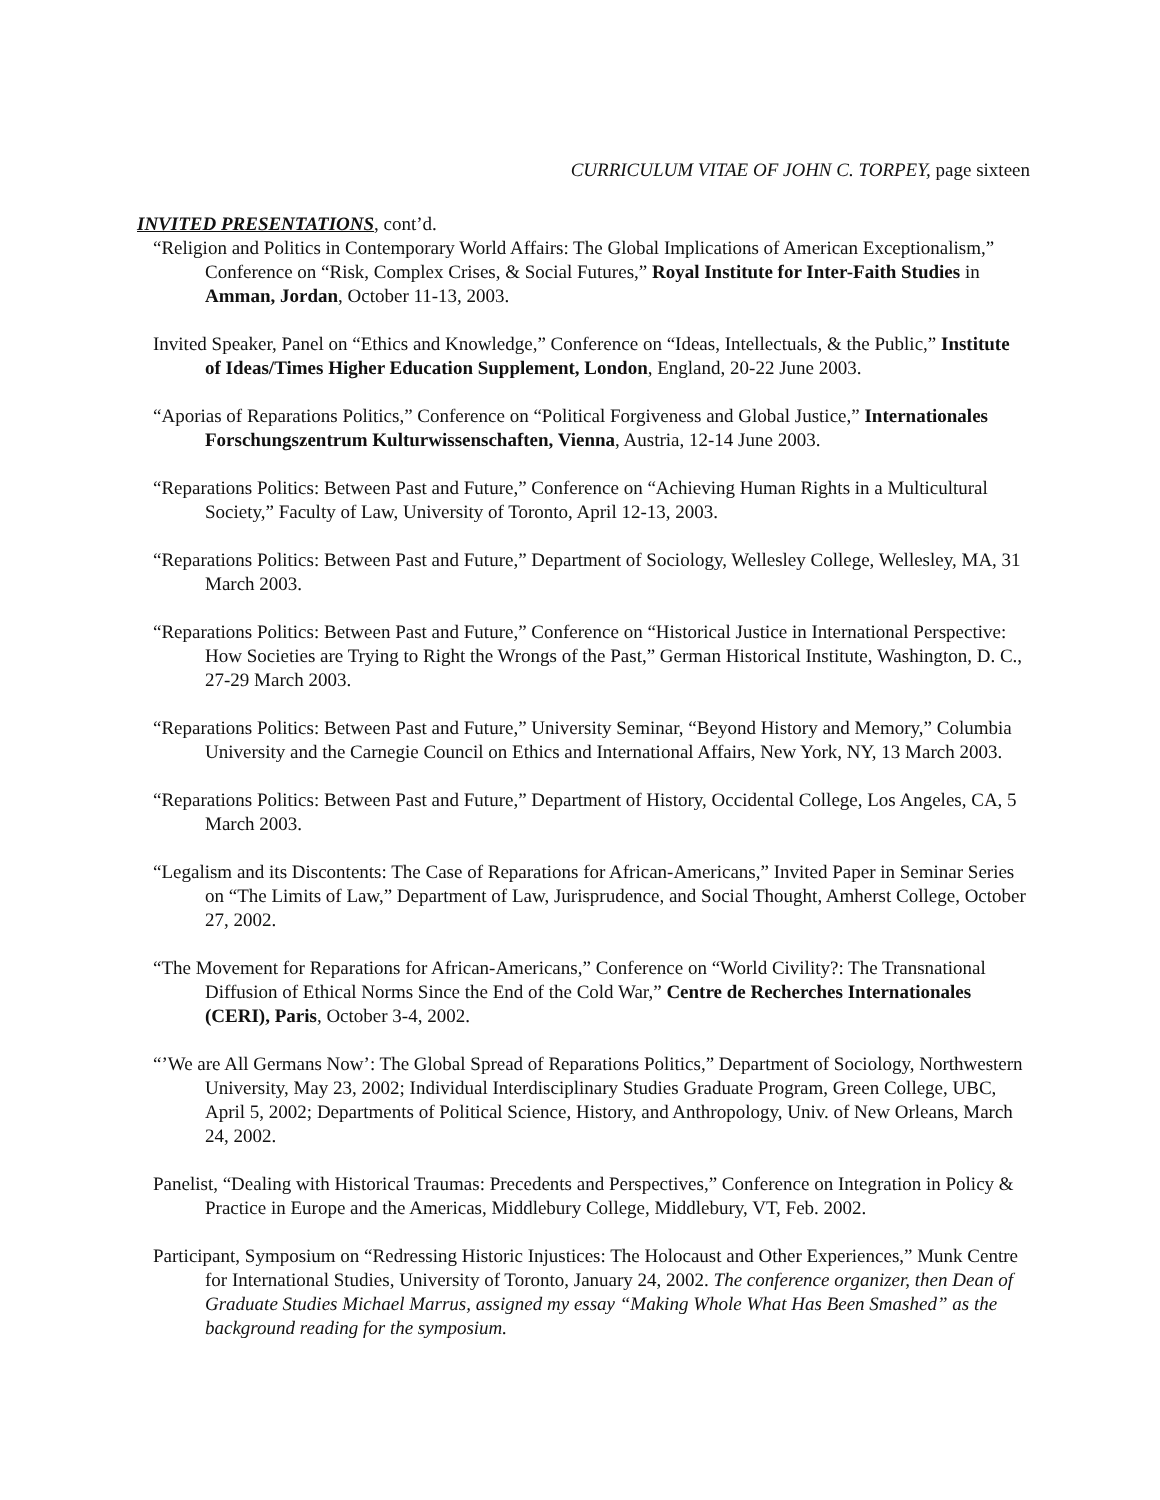CURRICULUM VITAE OF JOHN C. TORPEY, page sixteen
INVITED PRESENTATIONS, cont’d.
“Religion and Politics in Contemporary World Affairs: The Global Implications of American Exceptionalism,” Conference on “Risk, Complex Crises, & Social Futures,” Royal Institute for Inter-Faith Studies in Amman, Jordan, October 11-13, 2003.
Invited Speaker, Panel on “Ethics and Knowledge,” Conference on “Ideas, Intellectuals, & the Public,” Institute of Ideas/Times Higher Education Supplement, London, England, 20-22 June 2003.
“Aporias of Reparations Politics,” Conference on “Political Forgiveness and Global Justice,” Internationales Forschungszentrum Kulturwissenschaften, Vienna, Austria, 12-14 June 2003.
“Reparations Politics: Between Past and Future,” Conference on “Achieving Human Rights in a Multicultural Society,” Faculty of Law, University of Toronto, April 12-13, 2003.
“Reparations Politics: Between Past and Future,” Department of Sociology, Wellesley College, Wellesley, MA, 31 March 2003.
“Reparations Politics: Between Past and Future,” Conference on “Historical Justice in International Perspective: How Societies are Trying to Right the Wrongs of the Past,” German Historical Institute, Washington, D. C., 27-29 March 2003.
“Reparations Politics: Between Past and Future,” University Seminar, “Beyond History and Memory,” Columbia University and the Carnegie Council on Ethics and International Affairs, New York, NY, 13 March 2003.
“Reparations Politics: Between Past and Future,” Department of History, Occidental College, Los Angeles, CA, 5 March 2003.
“Legalism and its Discontents: The Case of Reparations for African-Americans,” Invited Paper in Seminar Series on “The Limits of Law,” Department of Law, Jurisprudence, and Social Thought, Amherst College, October 27, 2002.
“The Movement for Reparations for African-Americans,” Conference on “World Civility?: The Transnational Diffusion of Ethical Norms Since the End of the Cold War,” Centre de Recherches Internationales (CERI), Paris, October 3-4, 2002.
“’We are All Germans Now’: The Global Spread of Reparations Politics,” Department of Sociology, Northwestern University, May 23, 2002; Individual Interdisciplinary Studies Graduate Program, Green College, UBC, April 5, 2002; Departments of Political Science, History, and Anthropology, Univ. of New Orleans, March 24, 2002.
Panelist, “Dealing with Historical Traumas: Precedents and Perspectives,” Conference on Integration in Policy & Practice in Europe and the Americas, Middlebury College, Middlebury, VT, Feb. 2002.
Participant, Symposium on “Redressing Historic Injustices: The Holocaust and Other Experiences,” Munk Centre for International Studies, University of Toronto, January 24, 2002. The conference organizer, then Dean of Graduate Studies Michael Marrus, assigned my essay “Making Whole What Has Been Smashed” as the background reading for the symposium.